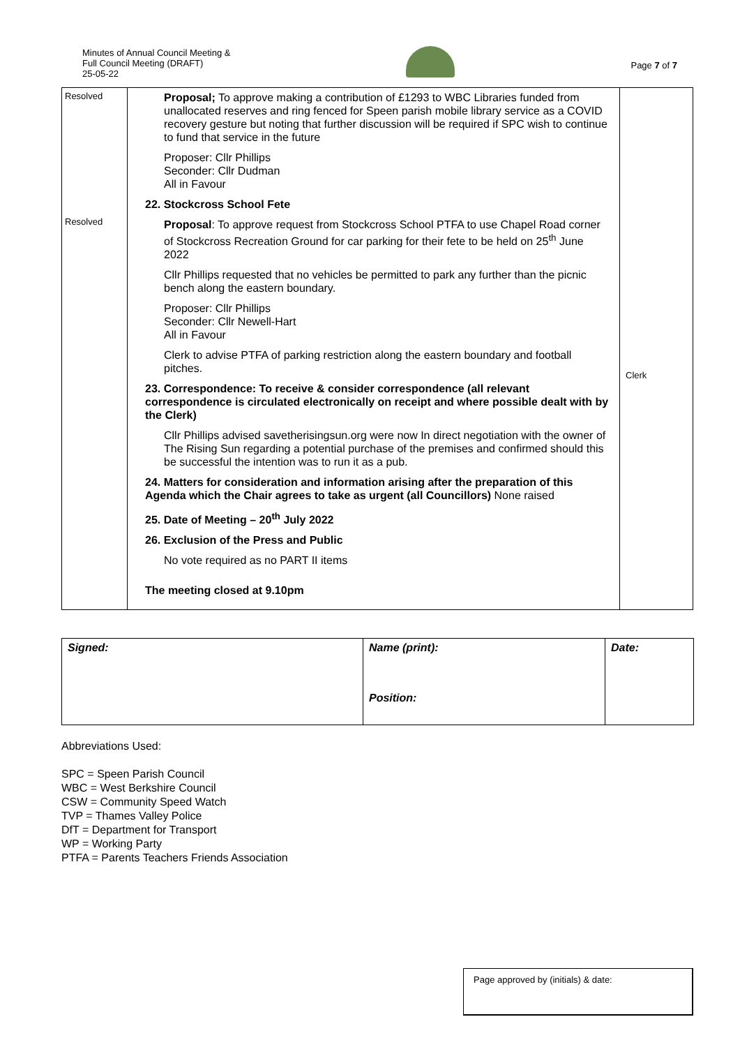Minutes of Annual Council Meeting &
Full Council Meeting (DRAFT)
25-05-22
Page 7 of 7
| Resolved Resolved | Proposal; To approve making a contribution of £1293 to WBC Libraries funded from unallocated reserves and ring fenced for Speen parish mobile library service as a COVID recovery gesture but noting that further discussion will be required if SPC wish to continue to fund that service in the future Proposer: Cllr Phillips Seconder: Cllr Dudman All in Favour 22. Stockcross School Fete Proposal : To approve request from Stockcross School PTFA to use Chapel Road corner of Stockcross Recreation Ground for car parking for their fete to be held on 25<sup>th</sup> June 2022 Cllr Phillips requested that no vehicles be permitted to park any further than the picnic bench along the eastern boundary. Proposer: Cllr Phillips Seconder: Cllr Newell-Hart All in Favour Clerk to advise PTFA of parking restriction along the eastern boundary and football pitches. 23. Correspondence: To receive & consider correspondence (all relevant correspondence is circulated electronically on receipt and where possible dealt with by the Clerk) Cllr Phillips advised savetherisingsun.org were now In direct negotiation with the owner of The Rising Sun regarding a potential purchase of the premises and confirmed should this be successful the intention was to run it as a pub. 24. Matters for consideration and information arising after the preparation of this Agenda which the Chair agrees to take as urgent (all Councillors) None raised 25. Date of Meeting – 20<sup>th</sup> July 2022 26. Exclusion of the Press and Public No vote required as no PART II items The meeting closed at 9.10pm | Clerk |
| Signed: | Name (print): Position: | Date: |
Abbreviations Used:
SPC = Speen Parish Council
WBC = West Berkshire Council
CSW = Community Speed Watch
TVP = Thames Valley Police
DfT = Department for Transport
WP = Working Party
PTFA = Parents Teachers Friends Association
Page approved by (initials) & date: